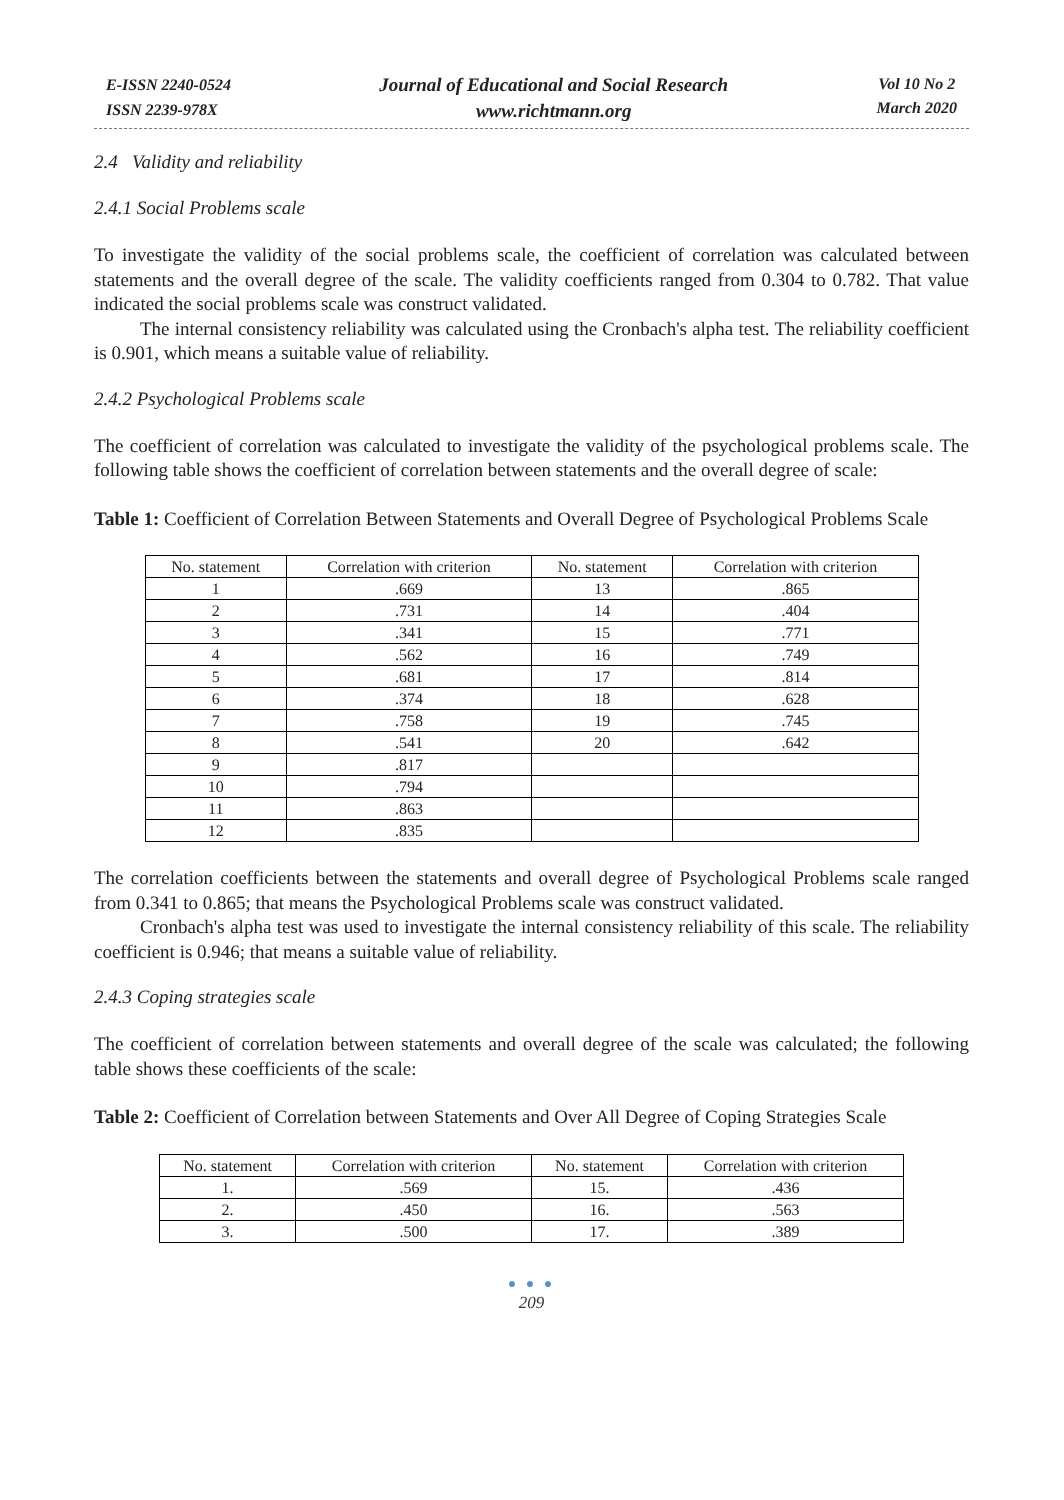E-ISSN 2240-0524
ISSN 2239-978X
Journal of Educational and Social Research
www.richtmann.org
Vol 10 No 2
March 2020
2.4 Validity and reliability
2.4.1 Social Problems scale
To investigate the validity of the social problems scale, the coefficient of correlation was calculated between statements and the overall degree of the scale. The validity coefficients ranged from 0.304 to 0.782. That value indicated the social problems scale was construct validated.
The internal consistency reliability was calculated using the Cronbach's alpha test. The reliability coefficient is 0.901, which means a suitable value of reliability.
2.4.2 Psychological Problems scale
The coefficient of correlation was calculated to investigate the validity of the psychological problems scale. The following table shows the coefficient of correlation between statements and the overall degree of scale:
Table 1: Coefficient of Correlation Between Statements and Overall Degree of Psychological Problems Scale
| No. statement | Correlation with criterion | No. statement | Correlation with criterion |
| --- | --- | --- | --- |
| 1 | .669 | 13 | .865 |
| 2 | .731 | 14 | .404 |
| 3 | .341 | 15 | .771 |
| 4 | .562 | 16 | .749 |
| 5 | .681 | 17 | .814 |
| 6 | .374 | 18 | .628 |
| 7 | .758 | 19 | .745 |
| 8 | .541 | 20 | .642 |
| 9 | .817 | | |
| 10 | .794 | | |
| 11 | .863 | | |
| 12 | .835 | | |
The correlation coefficients between the statements and overall degree of Psychological Problems scale ranged from 0.341 to 0.865; that means the Psychological Problems scale was construct validated.
Cronbach's alpha test was used to investigate the internal consistency reliability of this scale. The reliability coefficient is 0.946; that means a suitable value of reliability.
2.4.3 Coping strategies scale
The coefficient of correlation between statements and overall degree of the scale was calculated; the following table shows these coefficients of the scale:
Table 2: Coefficient of Correlation between Statements and Over All Degree of Coping Strategies Scale
| No. statement | Correlation with criterion | No. statement | Correlation with criterion |
| --- | --- | --- | --- |
| 1. | .569 | 15. | .436 |
| 2. | .450 | 16. | .563 |
| 3. | .500 | 17. | .389 |
● ● ●
209